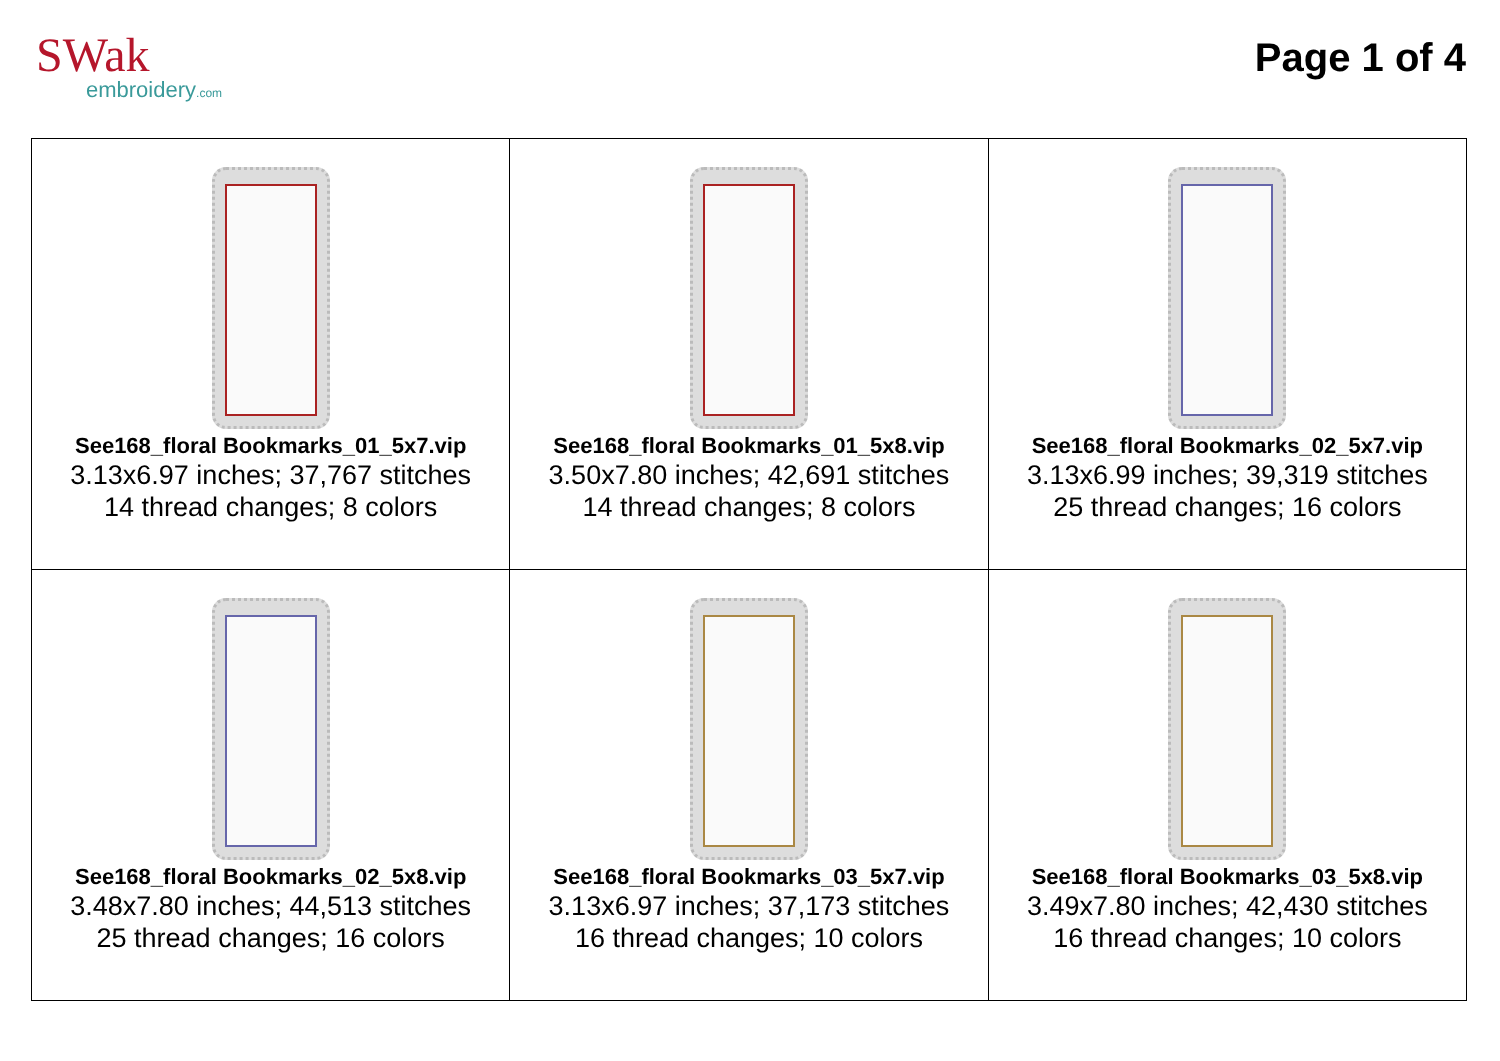SWak
embroidery.com
Page 1 of 4
| See168_floral Bookmarks_01_5x7.vip 3.13x6.97 inches; 37,767 stitches 14 thread changes; 8 colors | See168_floral Bookmarks_01_5x8.vip 3.50x7.80 inches; 42,691 stitches 14 thread changes; 8 colors | See168_floral Bookmarks_02_5x7.vip 3.13x6.99 inches; 39,319 stitches 25 thread changes; 16 colors |
| See168_floral Bookmarks_02_5x8.vip 3.48x7.80 inches; 44,513 stitches 25 thread changes; 16 colors | See168_floral Bookmarks_03_5x7.vip 3.13x6.97 inches; 37,173 stitches 16 thread changes; 10 colors | See168_floral Bookmarks_03_5x8.vip 3.49x7.80 inches; 42,430 stitches 16 thread changes; 10 colors |